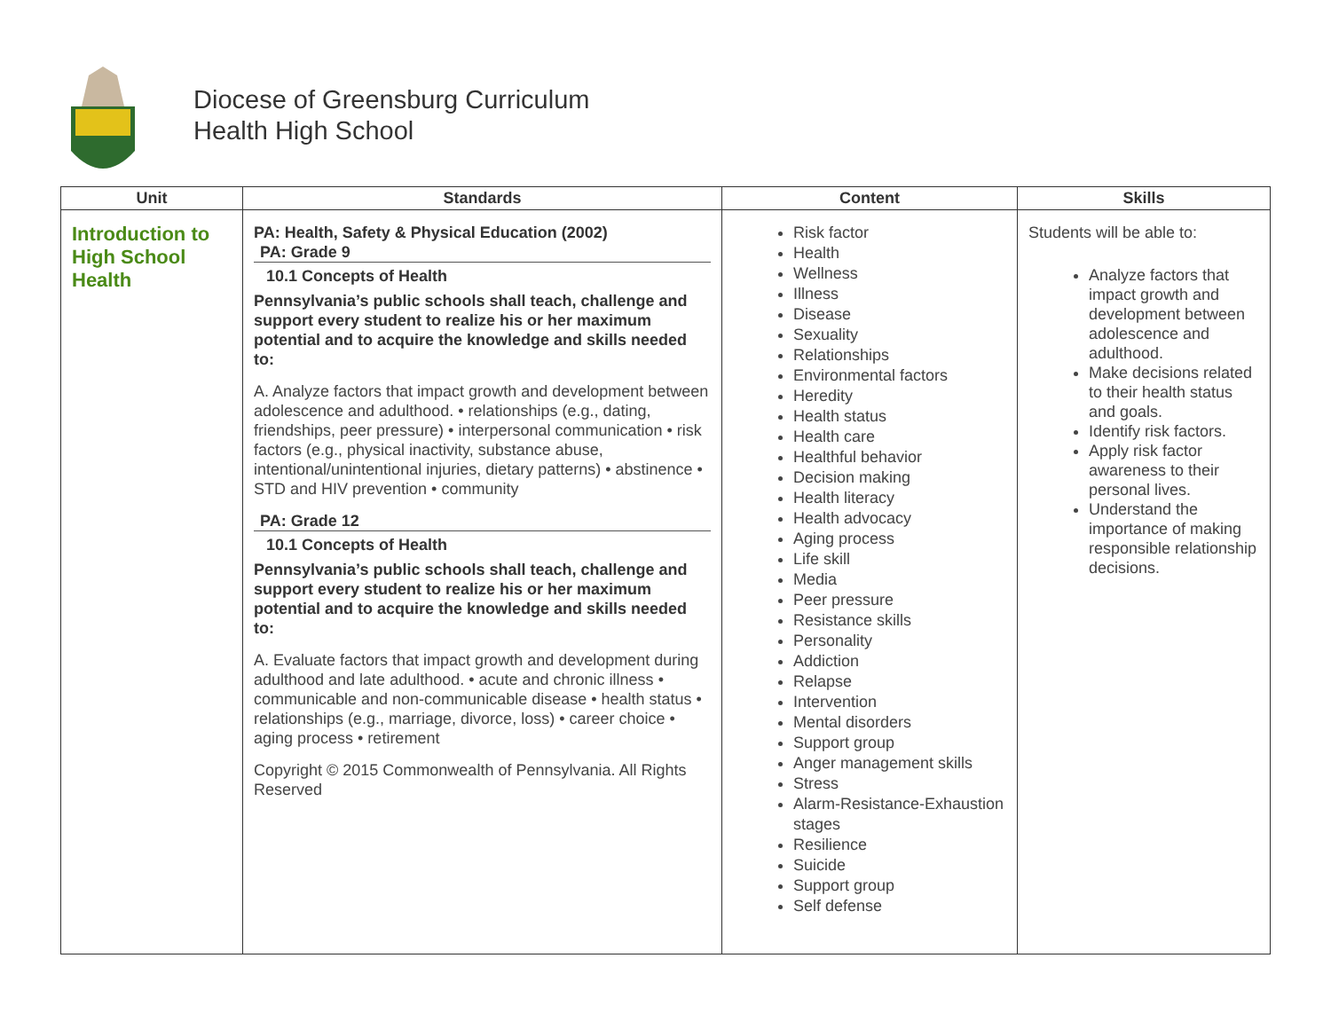Diocese of Greensburg Curriculum
Health High School
| Unit | Standards | Content | Skills |
| --- | --- | --- | --- |
| Introduction to High School Health | PA: Health, Safety & Physical Education (2002) PA: Grade 9 10.1 Concepts of Health Pennsylvania’s public schools shall teach, challenge and support every student to realize his or her maximum potential and to acquire the knowledge and skills needed to: A. Analyze factors that impact growth and development between adolescence and adulthood. • relationships (e.g., dating, friendships, peer pressure) • interpersonal communication • risk factors (e.g., physical inactivity, substance abuse, intentional/unintentional injuries, dietary patterns) • abstinence • STD and HIV prevention • community PA: Grade 12 10.1 Concepts of Health Pennsylvania’s public schools shall teach, challenge and support every student to realize his or her maximum potential and to acquire the knowledge and skills needed to: A. Evaluate factors that impact growth and development during adulthood and late adulthood. • acute and chronic illness • communicable and non-communicable disease • health status • relationships (e.g., marriage, divorce, loss) • career choice • aging process • retirement Copyright © 2015 Commonwealth of Pennsylvania. All Rights Reserved | Risk factor Health Wellness Illness Disease Sexuality Relationships Environmental factors Heredity Health status Health care Healthful behavior Decision making Health literacy Health advocacy Aging process Life skill Media Peer pressure Resistance skills Personality Addiction Relapse Intervention Mental disorders Support group Anger management skills Stress Alarm-Resistance-Exhaustion stages Resilience Suicide Support group Self defense | Students will be able to: Analyze factors that impact growth and development between adolescence and adulthood. Make decisions related to their health status and goals. Identify risk factors. Apply risk factor awareness to their personal lives. Understand the importance of making responsible relationship decisions. |